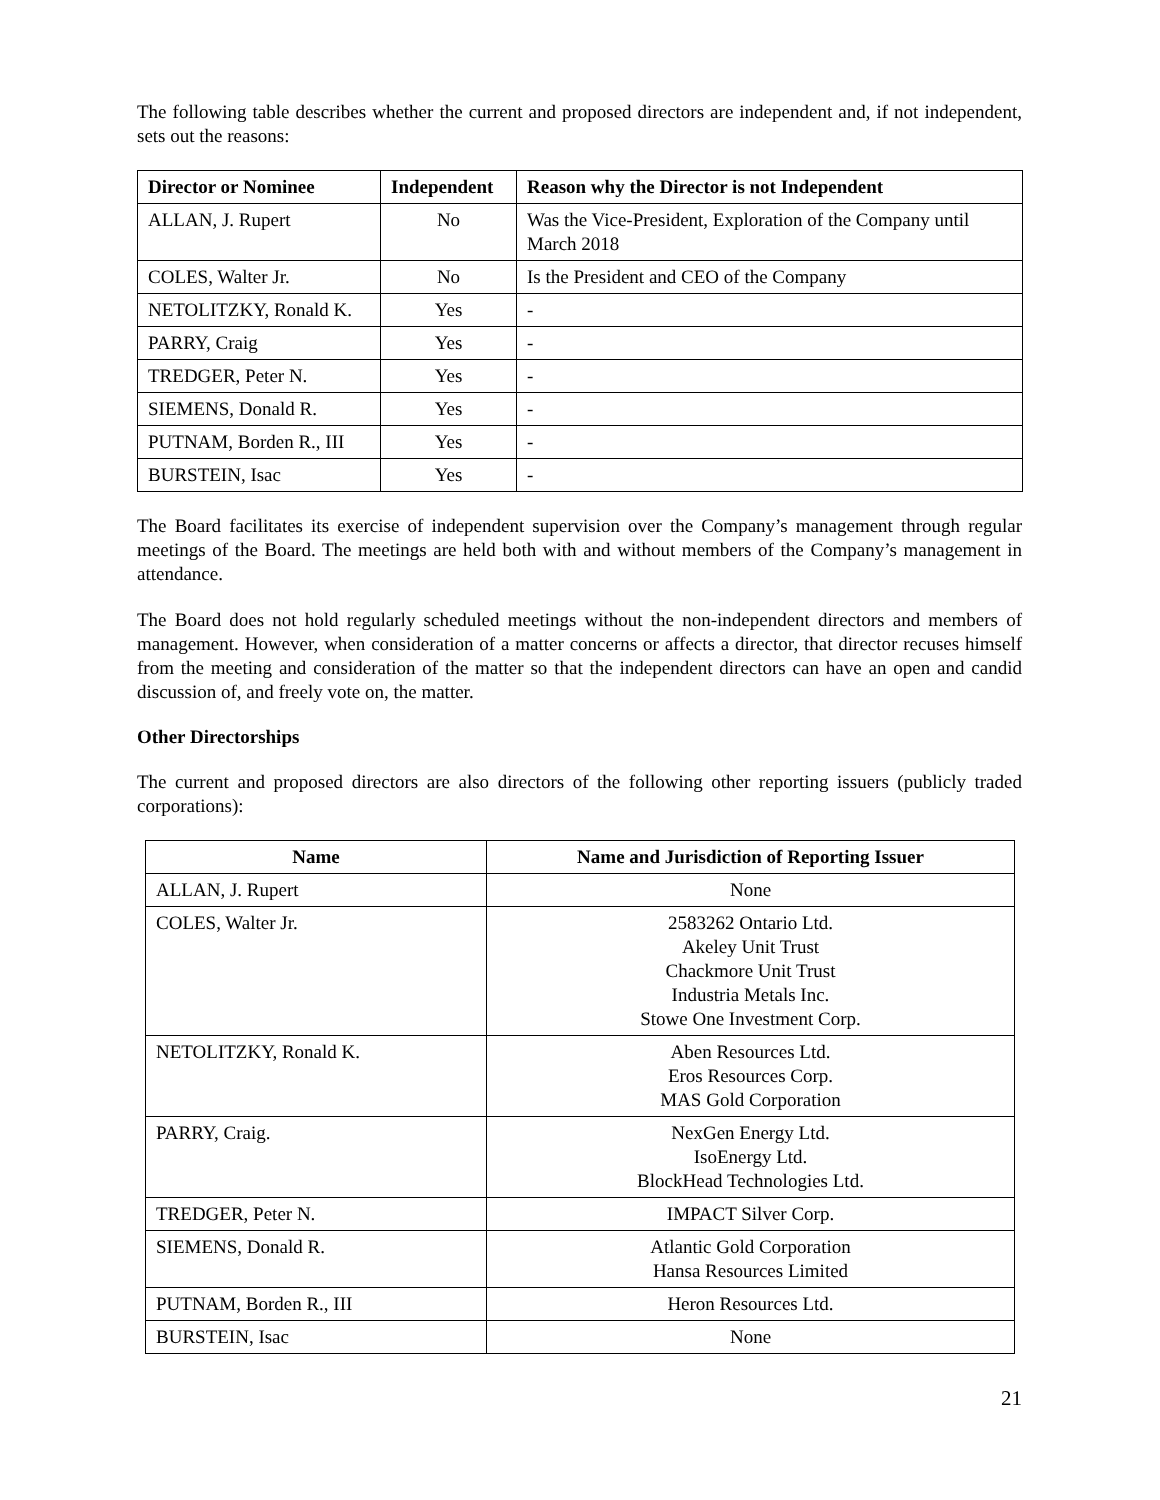The following table describes whether the current and proposed directors are independent and, if not independent, sets out the reasons:
| Director or Nominee | Independent | Reason why the Director is not Independent |
| --- | --- | --- |
| ALLAN, J. Rupert | No | Was the Vice-President, Exploration of the Company until March 2018 |
| COLES, Walter Jr. | No | Is the President and CEO of the Company |
| NETOLITZKY, Ronald K. | Yes | - |
| PARRY, Craig | Yes | - |
| TREDGER, Peter N. | Yes | - |
| SIEMENS, Donald R. | Yes | - |
| PUTNAM, Borden R., III | Yes | - |
| BURSTEIN, Isac | Yes | - |
The Board facilitates its exercise of independent supervision over the Company’s management through regular meetings of the Board. The meetings are held both with and without members of the Company’s management in attendance.
The Board does not hold regularly scheduled meetings without the non-independent directors and members of management. However, when consideration of a matter concerns or affects a director, that director recuses himself from the meeting and consideration of the matter so that the independent directors can have an open and candid discussion of, and freely vote on, the matter.
Other Directorships
The current and proposed directors are also directors of the following other reporting issuers (publicly traded corporations):
| Name | Name and Jurisdiction of Reporting Issuer |
| --- | --- |
| ALLAN, J. Rupert | None |
| COLES, Walter Jr. | 2583262 Ontario Ltd. Akeley Unit Trust Chackmore Unit Trust Industria Metals Inc. Stowe One Investment Corp. |
| NETOLITZKY, Ronald K. | Aben Resources Ltd. Eros Resources Corp. MAS Gold Corporation |
| PARRY, Craig. | NexGen Energy Ltd. IsoEnergy Ltd. BlockHead Technologies Ltd. |
| TREDGER, Peter N. | IMPACT Silver Corp. |
| SIEMENS, Donald R. | Atlantic Gold Corporation Hansa Resources Limited |
| PUTNAM, Borden R., III | Heron Resources Ltd. |
| BURSTEIN, Isac | None |
21